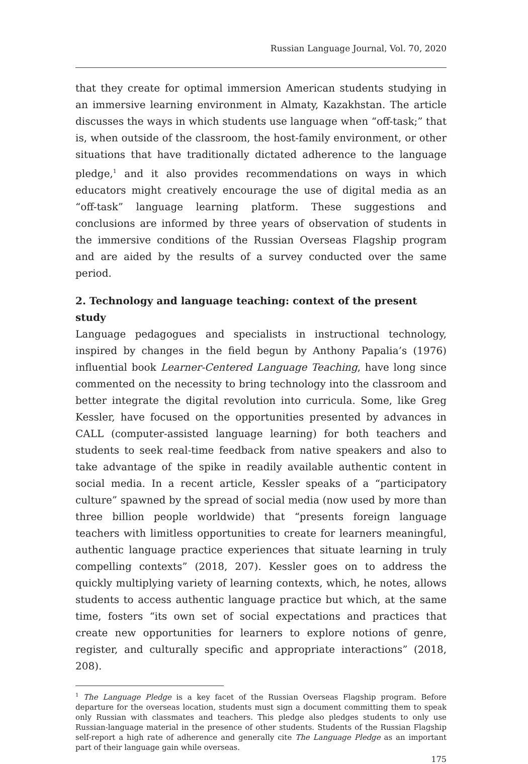Russian Language Journal, Vol. 70, 2020
that they create for optimal immersion American students studying in an immersive learning environment in Almaty, Kazakhstan. The article discusses the ways in which students use language when “off-task;” that is, when outside of the classroom, the host-family environment, or other situations that have traditionally dictated adherence to the language pledge,<sup>1</sup> and it also provides recommendations on ways in which educators might creatively encourage the use of digital media as an “off-task” language learning platform. These suggestions and conclusions are informed by three years of observation of students in the immersive conditions of the Russian Overseas Flagship program and are aided by the results of a survey conducted over the same period.
2. Technology and language teaching: context of the present study
Language pedagogues and specialists in instructional technology, inspired by changes in the field begun by Anthony Papalia’s (1976) influential book Learner-Centered Language Teaching, have long since commented on the necessity to bring technology into the classroom and better integrate the digital revolution into curricula. Some, like Greg Kessler, have focused on the opportunities presented by advances in CALL (computer-assisted language learning) for both teachers and students to seek real-time feedback from native speakers and also to take advantage of the spike in readily available authentic content in social media. In a recent article, Kessler speaks of a “participatory culture” spawned by the spread of social media (now used by more than three billion people worldwide) that “presents foreign language teachers with limitless opportunities to create for learners meaningful, authentic language practice experiences that situate learning in truly compelling contexts” (2018, 207). Kessler goes on to address the quickly multiplying variety of learning contexts, which, he notes, allows students to access authentic language practice but which, at the same time, fosters “its own set of social expectations and practices that create new opportunities for learners to explore notions of genre, register, and culturally specific and appropriate interactions” (2018, 208).
<sup>1</sup> The Language Pledge is a key facet of the Russian Overseas Flagship program. Before departure for the overseas location, students must sign a document committing them to speak only Russian with classmates and teachers. This pledge also pledges students to only use Russian-language material in the presence of other students. Students of the Russian Flagship self-report a high rate of adherence and generally cite The Language Pledge as an important part of their language gain while overseas.
175